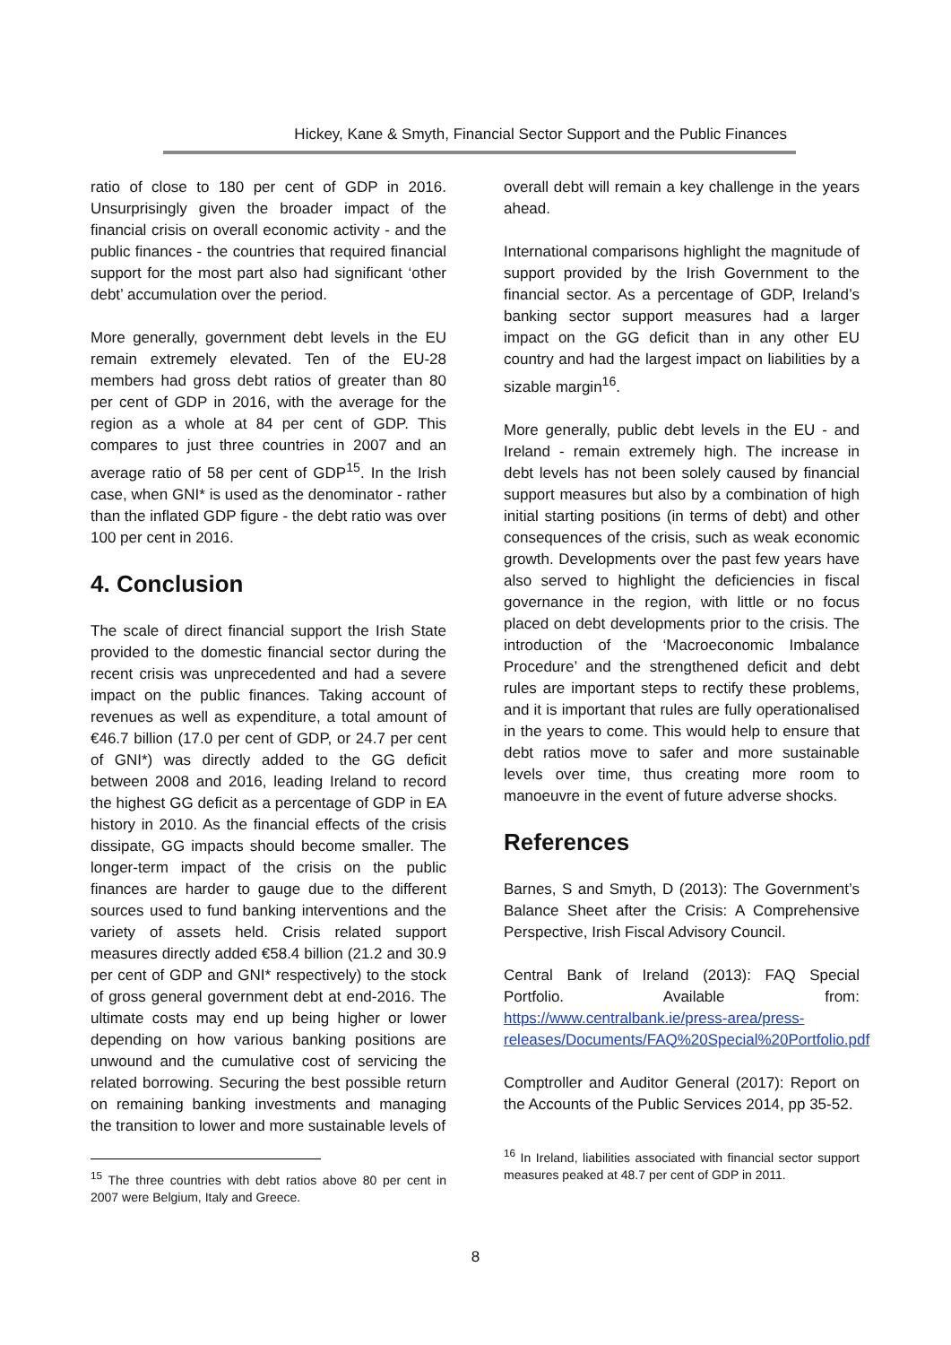Hickey, Kane & Smyth, Financial Sector Support and the Public Finances
ratio of close to 180 per cent of GDP in 2016. Unsurprisingly given the broader impact of the financial crisis on overall economic activity - and the public finances - the countries that required financial support for the most part also had significant ‘other debt’ accumulation over the period.
More generally, government debt levels in the EU remain extremely elevated. Ten of the EU-28 members had gross debt ratios of greater than 80 per cent of GDP in 2016, with the average for the region as a whole at 84 per cent of GDP. This compares to just three countries in 2007 and an average ratio of 58 per cent of GDP<sup>15</sup>. In the Irish case, when GNI* is used as the denominator - rather than the inflated GDP figure - the debt ratio was over 100 per cent in 2016.
4. Conclusion
The scale of direct financial support the Irish State provided to the domestic financial sector during the recent crisis was unprecedented and had a severe impact on the public finances. Taking account of revenues as well as expenditure, a total amount of €46.7 billion (17.0 per cent of GDP, or 24.7 per cent of GNI*) was directly added to the GG deficit between 2008 and 2016, leading Ireland to record the highest GG deficit as a percentage of GDP in EA history in 2010. As the financial effects of the crisis dissipate, GG impacts should become smaller. The longer-term impact of the crisis on the public finances are harder to gauge due to the different sources used to fund banking interventions and the variety of assets held. Crisis related support measures directly added €58.4 billion (21.2 and 30.9 per cent of GDP and GNI* respectively) to the stock of gross general government debt at end-2016. The ultimate costs may end up being higher or lower depending on how various banking positions are unwound and the cumulative cost of servicing the related borrowing. Securing the best possible return on remaining banking investments and managing the transition to lower and more sustainable levels of
<sup>15</sup> The three countries with debt ratios above 80 per cent in 2007 were Belgium, Italy and Greece.
overall debt will remain a key challenge in the years ahead.
International comparisons highlight the magnitude of support provided by the Irish Government to the financial sector. As a percentage of GDP, Ireland’s banking sector support measures had a larger impact on the GG deficit than in any other EU country and had the largest impact on liabilities by a sizable margin<sup>16</sup>.
More generally, public debt levels in the EU - and Ireland - remain extremely high. The increase in debt levels has not been solely caused by financial support measures but also by a combination of high initial starting positions (in terms of debt) and other consequences of the crisis, such as weak economic growth. Developments over the past few years have also served to highlight the deficiencies in fiscal governance in the region, with little or no focus placed on debt developments prior to the crisis. The introduction of the ‘Macroeconomic Imbalance Procedure’ and the strengthened deficit and debt rules are important steps to rectify these problems, and it is important that rules are fully operationalised in the years to come. This would help to ensure that debt ratios move to safer and more sustainable levels over time, thus creating more room to manoeuvre in the event of future adverse shocks.
References
Barnes, S and Smyth, D (2013): The Government’s Balance Sheet after the Crisis: A Comprehensive Perspective, Irish Fiscal Advisory Council.
Central Bank of Ireland (2013): FAQ Special Portfolio. Available from: https://www.centralbank.ie/press-area/press-releases/Documents/FAQ%20Special%20Portfolio.pdf
Comptroller and Auditor General (2017): Report on the Accounts of the Public Services 2014, pp 35-52.
<sup>16</sup> In Ireland, liabilities associated with financial sector support measures peaked at 48.7 per cent of GDP in 2011.
8